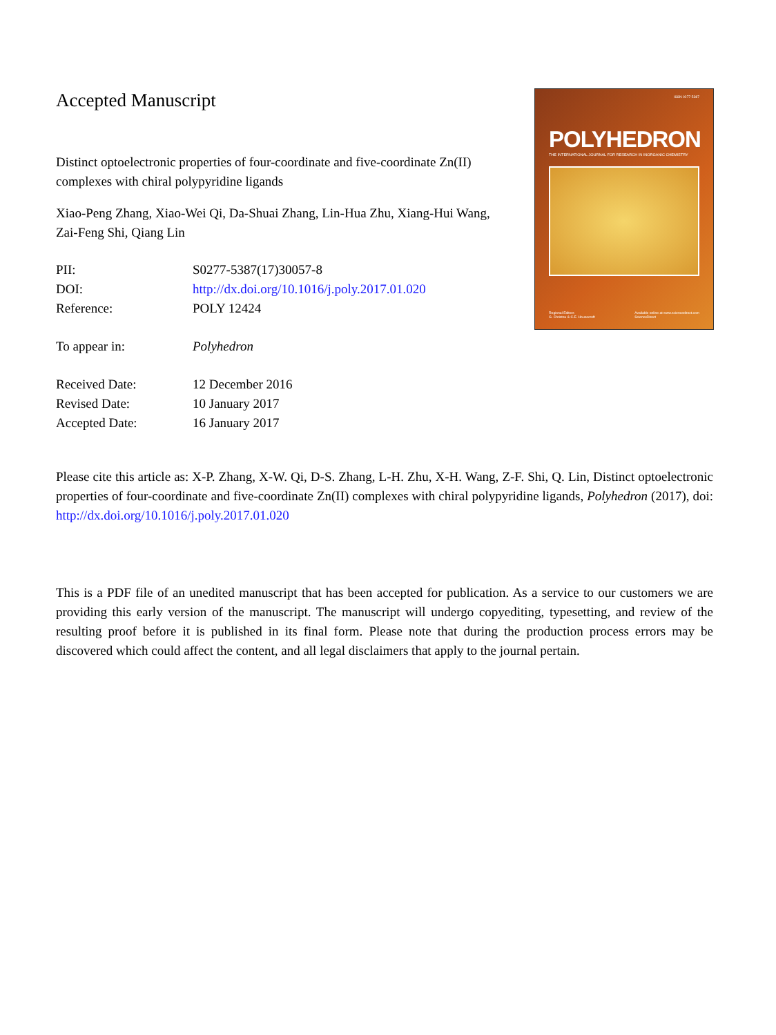Accepted Manuscript
Distinct optoelectronic properties of four-coordinate and five-coordinate Zn(II) complexes with chiral polypyridine ligands
Xiao-Peng Zhang, Xiao-Wei Qi, Da-Shuai Zhang, Lin-Hua Zhu, Xiang-Hui Wang, Zai-Feng Shi, Qiang Lin
| PII: | S0277-5387(17)30057-8 |
| DOI: | http://dx.doi.org/10.1016/j.poly.2017.01.020 |
| Reference: | POLY 12424 |
| To appear in: | Polyhedron |
| Received Date: | 12 December 2016 |
| Revised Date: | 10 January 2017 |
| Accepted Date: | 16 January 2017 |
ISSN 0277-5387
POLYHEDRON
THE INTERNATIONAL JOURNAL FOR RESEARCH IN INORGANIC CHEMISTRY
Regional Editors
G. Christou & C.E. Housecroft Available online at www.sciencedirect.com
ScienceDirect
Please cite this article as: X-P. Zhang, X-W. Qi, D-S. Zhang, L-H. Zhu, X-H. Wang, Z-F. Shi, Q. Lin, Distinct optoelectronic properties of four-coordinate and five-coordinate Zn(II) complexes with chiral polypyridine ligands, Polyhedron (2017), doi: http://dx.doi.org/10.1016/j.poly.2017.01.020
This is a PDF file of an unedited manuscript that has been accepted for publication. As a service to our customers we are providing this early version of the manuscript. The manuscript will undergo copyediting, typesetting, and review of the resulting proof before it is published in its final form. Please note that during the production process errors may be discovered which could affect the content, and all legal disclaimers that apply to the journal pertain.